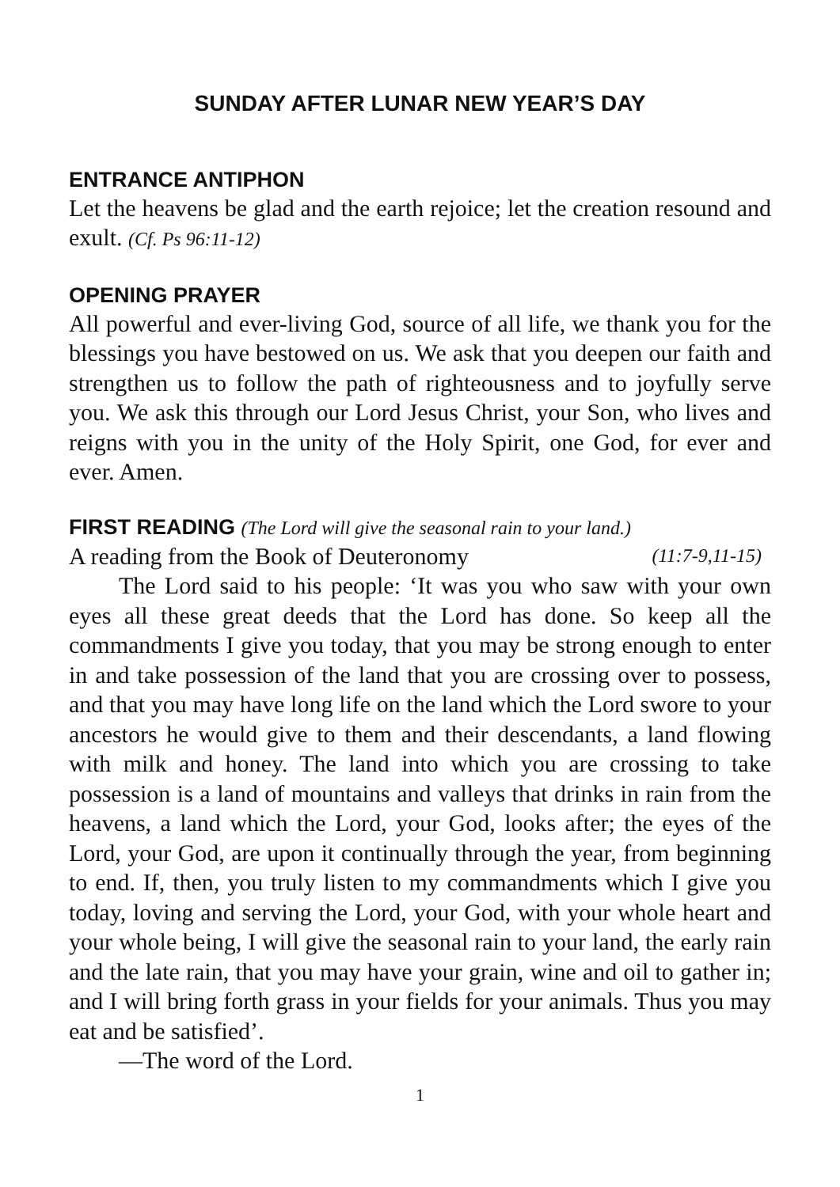SUNDAY AFTER LUNAR NEW YEAR’S DAY
ENTRANCE ANTIPHON
Let the heavens be glad and the earth rejoice; let the creation resound and exult. (Cf. Ps 96:11-12)
OPENING PRAYER
All powerful and ever-living God, source of all life, we thank you for the blessings you have bestowed on us. We ask that you deepen our faith and strengthen us to follow the path of righteousness and to joyfully serve you. We ask this through our Lord Jesus Christ, your Son, who lives and reigns with you in the unity of the Holy Spirit, one God, for ever and ever. Amen.
FIRST READING (The Lord will give the seasonal rain to your land.)
A reading from the Book of Deuteronomy (11:7-9,11-15)
The Lord said to his people: ‘It was you who saw with your own eyes all these great deeds that the Lord has done. So keep all the commandments I give you today, that you may be strong enough to enter in and take possession of the land that you are crossing over to possess, and that you may have long life on the land which the Lord swore to your ancestors he would give to them and their descendants, a land flowing with milk and honey. The land into which you are crossing to take possession is a land of mountains and valleys that drinks in rain from the heavens, a land which the Lord, your God, looks after; the eyes of the Lord, your God, are upon it continually through the year, from beginning to end. If, then, you truly listen to my commandments which I give you today, loving and serving the Lord, your God, with your whole heart and your whole being, I will give the seasonal rain to your land, the early rain and the late rain, that you may have your grain, wine and oil to gather in; and I will bring forth grass in your fields for your animals. Thus you may eat and be satisfied’.
—The word of the Lord.
1